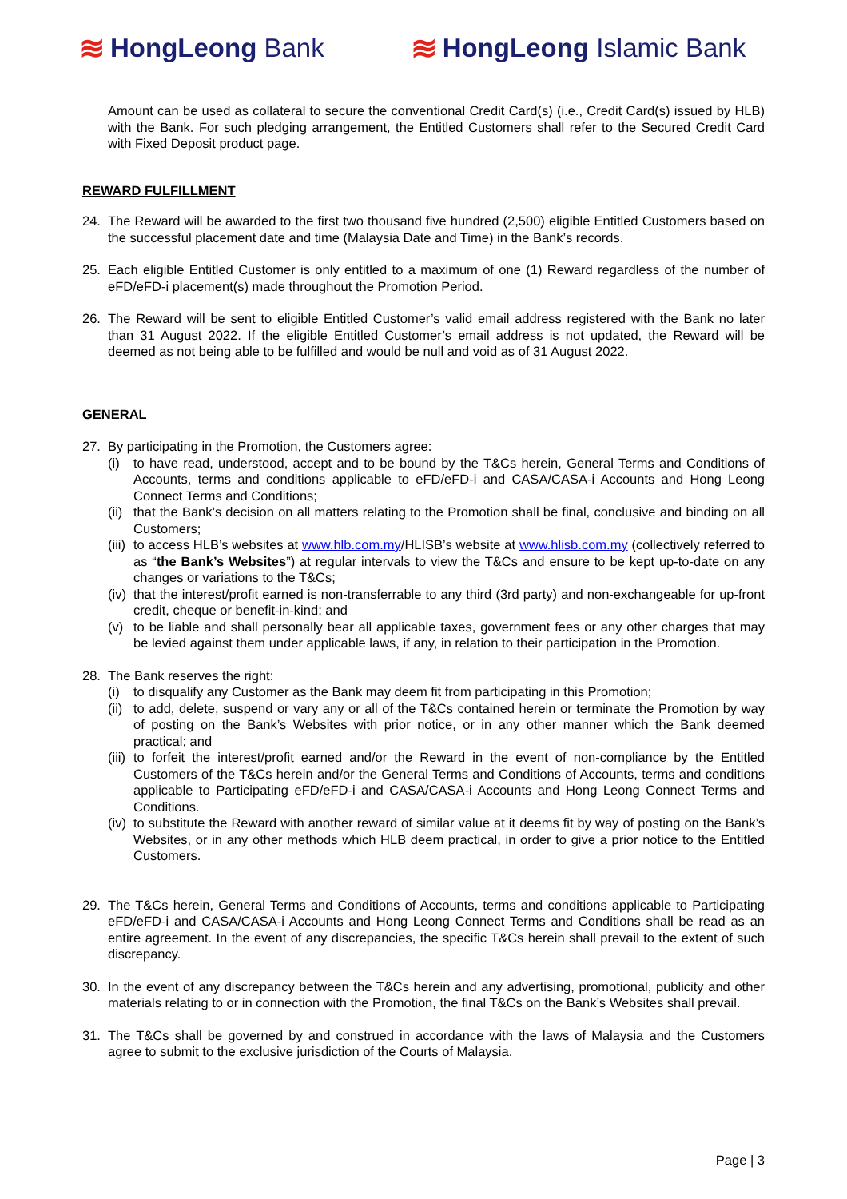≋ HongLeong Bank
≋ HongLeong Islamic Bank
Amount can be used as collateral to secure the conventional Credit Card(s) (i.e., Credit Card(s) issued by HLB) with the Bank. For such pledging arrangement, the Entitled Customers shall refer to the Secured Credit Card with Fixed Deposit product page.
REWARD FULFILLMENT
24. The Reward will be awarded to the first two thousand five hundred (2,500) eligible Entitled Customers based on the successful placement date and time (Malaysia Date and Time) in the Bank’s records.
25. Each eligible Entitled Customer is only entitled to a maximum of one (1) Reward regardless of the number of eFD/eFD-i placement(s) made throughout the Promotion Period.
26. The Reward will be sent to eligible Entitled Customer’s valid email address registered with the Bank no later than 31 August 2022. If the eligible Entitled Customer’s email address is not updated, the Reward will be deemed as not being able to be fulfilled and would be null and void as of 31 August 2022.
GENERAL
27. By participating in the Promotion, the Customers agree:
(i) to have read, understood, accept and to be bound by the T&Cs herein, General Terms and Conditions of Accounts, terms and conditions applicable to eFD/eFD-i and CASA/CASA-i Accounts and Hong Leong Connect Terms and Conditions;
(ii)
that the Bank’s decision on all matters relating to the Promotion shall be final, conclusive and binding on all Customers;
(iii)
to access HLB’s websites at www.hlb.com.my/HLISB’s website at www.hlisb.com.my (collectively referred to as “the Bank’s Websites”) at regular intervals to view the T&Cs and ensure to be kept up-to-date on any changes or variations to the T&Cs;
(iv)
that the interest/profit earned is non-transferrable to any third (3rd party) and non-exchangeable for up-front credit, cheque or benefit-in-kind; and
(v) to be liable and shall personally bear all applicable taxes, government fees or any other charges that may be levied against them under applicable laws, if any, in relation to their participation in the Promotion.
28. The Bank reserves the right:
(i) to disqualify any Customer as the Bank may deem fit from participating in this Promotion;
(ii)
to add, delete, suspend or vary any or all of the T&Cs contained herein or terminate the Promotion by way of posting on the Bank’s Websites with prior notice, or in any other manner which the Bank deemed practical; and
(iii)
to forfeit the interest/profit earned and/or the Reward in the event of non-compliance by the Entitled Customers of the T&Cs herein and/or the General Terms and Conditions of Accounts, terms and conditions applicable to Participating eFD/eFD-i and CASA/CASA-i Accounts and Hong Leong Connect Terms and Conditions.
(iv)
to substitute the Reward with another reward of similar value at it deems fit by way of posting on the Bank’s Websites, or in any other methods which HLB deem practical, in order to give a prior notice to the Entitled Customers.
29. The T&Cs herein, General Terms and Conditions of Accounts, terms and conditions applicable to Participating eFD/eFD-i and CASA/CASA-i Accounts and Hong Leong Connect Terms and Conditions shall be read as an entire agreement. In the event of any discrepancies, the specific T&Cs herein shall prevail to the extent of such discrepancy.
30. In the event of any discrepancy between the T&Cs herein and any advertising, promotional, publicity and other materials relating to or in connection with the Promotion, the final T&Cs on the Bank’s Websites shall prevail.
31. The T&Cs shall be governed by and construed in accordance with the laws of Malaysia and the Customers agree to submit to the exclusive jurisdiction of the Courts of Malaysia.
Page | 3